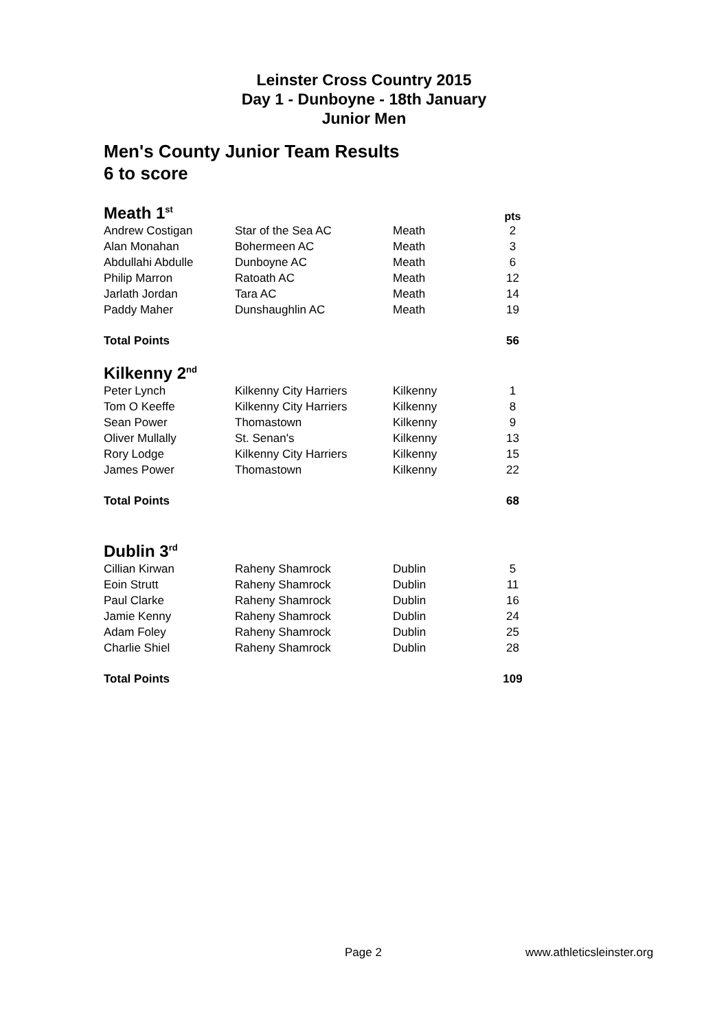Leinster Cross Country 2015
Day 1 - Dunboyne - 18th January
Junior Men
Men's County Junior Team Results
6 to score
| Meath 1<sup>st</sup> | | | pts |
| Andrew Costigan | Star of the Sea AC | Meath | 2 |
| Alan Monahan | Bohermeen AC | Meath | 3 |
| Abdullahi Abdulle | Dunboyne AC | Meath | 6 |
| Philip Marron | Ratoath AC | Meath | 12 |
| Jarlath Jordan | Tara AC | Meath | 14 |
| Paddy Maher | Dunshaughlin AC | Meath | 19 |
| Total Points | | | 56 |
| Kilkenny 2<sup>nd</sup> | | | |
| Peter Lynch | Kilkenny City Harriers | Kilkenny | 1 |
| Tom O Keeffe | Kilkenny City Harriers | Kilkenny | 8 |
| Sean Power | Thomastown | Kilkenny | 9 |
| Oliver Mullally | St. Senan's | Kilkenny | 13 |
| Rory Lodge | Kilkenny City Harriers | Kilkenny | 15 |
| James Power | Thomastown | Kilkenny | 22 |
| Total Points | | | 68 |
| Dublin 3<sup>rd</sup> | | | |
| Cillian Kirwan | Raheny Shamrock | Dublin | 5 |
| Eoin Strutt | Raheny Shamrock | Dublin | 11 |
| Paul Clarke | Raheny Shamrock | Dublin | 16 |
| Jamie Kenny | Raheny Shamrock | Dublin | 24 |
| Adam Foley | Raheny Shamrock | Dublin | 25 |
| Charlie Shiel | Raheny Shamrock | Dublin | 28 |
| Total Points | | | 109 |
Page 2 www.athleticsleinster.org